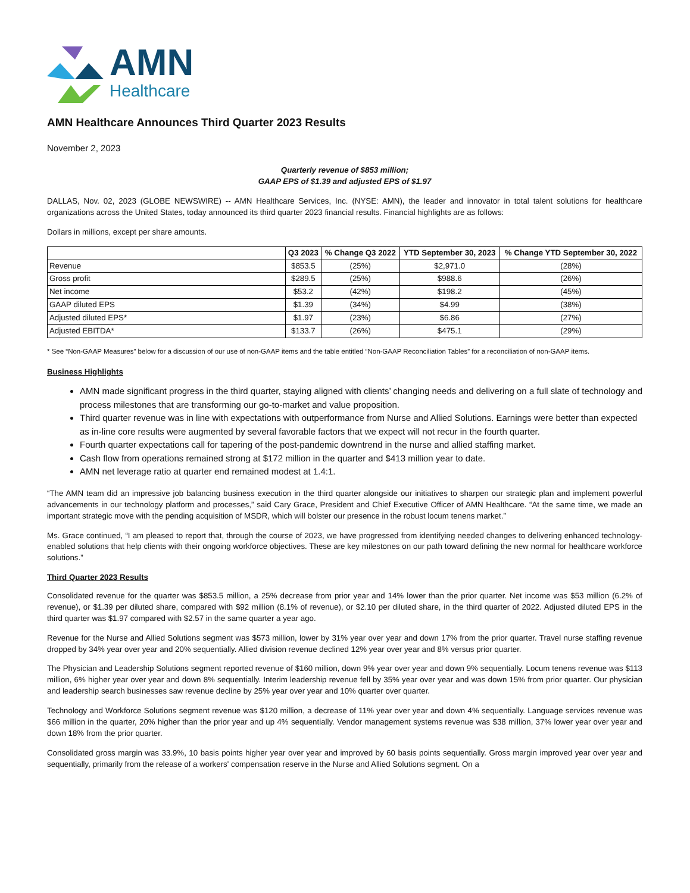AMN
Healthcare
AMN Healthcare Announces Third Quarter 2023 Results
November 2, 2023
Quarterly revenue of $853 million;
GAAP EPS of $1.39 and adjusted EPS of $1.97
DALLAS, Nov. 02, 2023 (GLOBE NEWSWIRE) -- AMN Healthcare Services, Inc. (NYSE: AMN), the leader and innovator in total talent solutions for healthcare organizations across the United States, today announced its third quarter 2023 financial results. Financial highlights are as follows:
Dollars in millions, except per share amounts.
| | Q3 2023 | % Change Q3 2022 | YTD September 30, 2023 | % Change YTD September 30, 2022 |
| --- | --- | --- | --- | --- |
| Revenue | $853.5 | (25%) | $2,971.0 | (28%) |
| Gross profit | $289.5 | (25%) | $988.6 | (26%) |
| Net income | $53.2 | (42%) | $198.2 | (45%) |
| GAAP diluted EPS | $1.39 | (34%) | $4.99 | (38%) |
| Adjusted diluted EPS* | $1.97 | (23%) | $6.86 | (27%) |
| Adjusted EBITDA* | $133.7 | (26%) | $475.1 | (29%) |
* See “Non-GAAP Measures” below for a discussion of our use of non-GAAP items and the table entitled “Non-GAAP Reconciliation Tables” for a reconciliation of non-GAAP items.
Business Highlights
AMN made significant progress in the third quarter, staying aligned with clients’ changing needs and delivering on a full slate of technology and process milestones that are transforming our go-to-market and value proposition.
Third quarter revenue was in line with expectations with outperformance from Nurse and Allied Solutions. Earnings were better than expected as in-line core results were augmented by several favorable factors that we expect will not recur in the fourth quarter.
Fourth quarter expectations call for tapering of the post-pandemic downtrend in the nurse and allied staffing market.
Cash flow from operations remained strong at $172 million in the quarter and $413 million year to date.
AMN net leverage ratio at quarter end remained modest at 1.4:1.
“The AMN team did an impressive job balancing business execution in the third quarter alongside our initiatives to sharpen our strategic plan and implement powerful advancements in our technology platform and processes,” said Cary Grace, President and Chief Executive Officer of AMN Healthcare. “At the same time, we made an important strategic move with the pending acquisition of MSDR, which will bolster our presence in the robust locum tenens market.”
Ms. Grace continued, “I am pleased to report that, through the course of 2023, we have progressed from identifying needed changes to delivering enhanced technology-enabled solutions that help clients with their ongoing workforce objectives. These are key milestones on our path toward defining the new normal for healthcare workforce solutions.”
Third Quarter 2023 Results
Consolidated revenue for the quarter was $853.5 million, a 25% decrease from prior year and 14% lower than the prior quarter. Net income was $53 million (6.2% of revenue), or $1.39 per diluted share, compared with $92 million (8.1% of revenue), or $2.10 per diluted share, in the third quarter of 2022. Adjusted diluted EPS in the third quarter was $1.97 compared with $2.57 in the same quarter a year ago.
Revenue for the Nurse and Allied Solutions segment was $573 million, lower by 31% year over year and down 17% from the prior quarter. Travel nurse staffing revenue dropped by 34% year over year and 20% sequentially. Allied division revenue declined 12% year over year and 8% versus prior quarter.
The Physician and Leadership Solutions segment reported revenue of $160 million, down 9% year over year and down 9% sequentially. Locum tenens revenue was $113 million, 6% higher year over year and down 8% sequentially. Interim leadership revenue fell by 35% year over year and was down 15% from prior quarter. Our physician and leadership search businesses saw revenue decline by 25% year over year and 10% quarter over quarter.
Technology and Workforce Solutions segment revenue was $120 million, a decrease of 11% year over year and down 4% sequentially. Language services revenue was $66 million in the quarter, 20% higher than the prior year and up 4% sequentially. Vendor management systems revenue was $38 million, 37% lower year over year and down 18% from the prior quarter.
Consolidated gross margin was 33.9%, 10 basis points higher year over year and improved by 60 basis points sequentially. Gross margin improved year over year and sequentially, primarily from the release of a workers' compensation reserve in the Nurse and Allied Solutions segment. On a